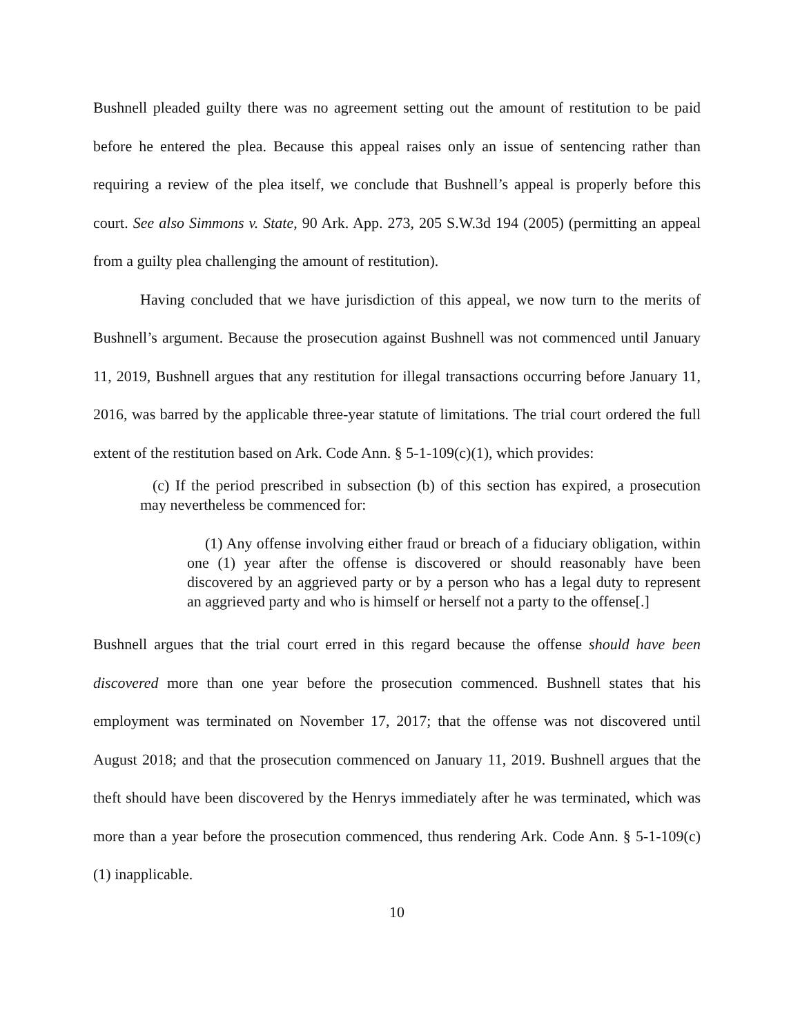Bushnell pleaded guilty there was no agreement setting out the amount of restitution to be paid before he entered the plea. Because this appeal raises only an issue of sentencing rather than requiring a review of the plea itself, we conclude that Bushnell’s appeal is properly before this court. See also Simmons v. State, 90 Ark. App. 273, 205 S.W.3d 194 (2005) (permitting an appeal from a guilty plea challenging the amount of restitution).
Having concluded that we have jurisdiction of this appeal, we now turn to the merits of Bushnell’s argument. Because the prosecution against Bushnell was not commenced until January 11, 2019, Bushnell argues that any restitution for illegal transactions occurring before January 11, 2016, was barred by the applicable three-year statute of limitations. The trial court ordered the full extent of the restitution based on Ark. Code Ann. § 5-1-109(c)(1), which provides:
(c) If the period prescribed in subsection (b) of this section has expired, a prosecution may nevertheless be commenced for:
(1) Any offense involving either fraud or breach of a fiduciary obligation, within one (1) year after the offense is discovered or should reasonably have been discovered by an aggrieved party or by a person who has a legal duty to represent an aggrieved party and who is himself or herself not a party to the offense[.]
Bushnell argues that the trial court erred in this regard because the offense should have been discovered more than one year before the prosecution commenced. Bushnell states that his employment was terminated on November 17, 2017; that the offense was not discovered until August 2018; and that the prosecution commenced on January 11, 2019. Bushnell argues that the theft should have been discovered by the Henrys immediately after he was terminated, which was more than a year before the prosecution commenced, thus rendering Ark. Code Ann. § 5-1-109(c)(1) inapplicable.
10